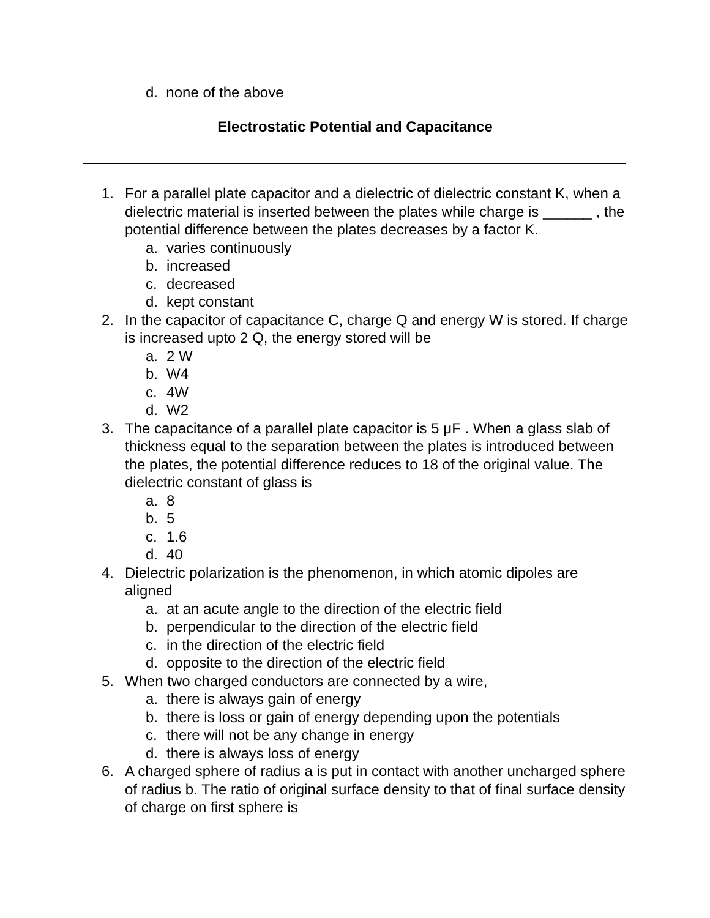d. none of the above
Electrostatic Potential and Capacitance
1. For a parallel plate capacitor and a dielectric of dielectric constant K, when a dielectric material is inserted between the plates while charge is ______ , the potential difference between the plates decreases by a factor K.
a. varies continuously
b. increased
c. decreased
d. kept constant
2. In the capacitor of capacitance C, charge Q and energy W is stored. If charge is increased upto 2 Q, the energy stored will be
a. 2 W
b. W4
c. 4W
d. W2
3. The capacitance of a parallel plate capacitor is 5 μF . When a glass slab of thickness equal to the separation between the plates is introduced between the plates, the potential difference reduces to 18 of the original value. The dielectric constant of glass is
a. 8
b. 5
c. 1.6
d. 40
4. Dielectric polarization is the phenomenon, in which atomic dipoles are aligned
a. at an acute angle to the direction of the electric field
b. perpendicular to the direction of the electric field
c. in the direction of the electric field
d. opposite to the direction of the electric field
5. When two charged conductors are connected by a wire,
a. there is always gain of energy
b. there is loss or gain of energy depending upon the potentials
c. there will not be any change in energy
d. there is always loss of energy
6. A charged sphere of radius a is put in contact with another uncharged sphere of radius b. The ratio of original surface density to that of final surface density of charge on first sphere is